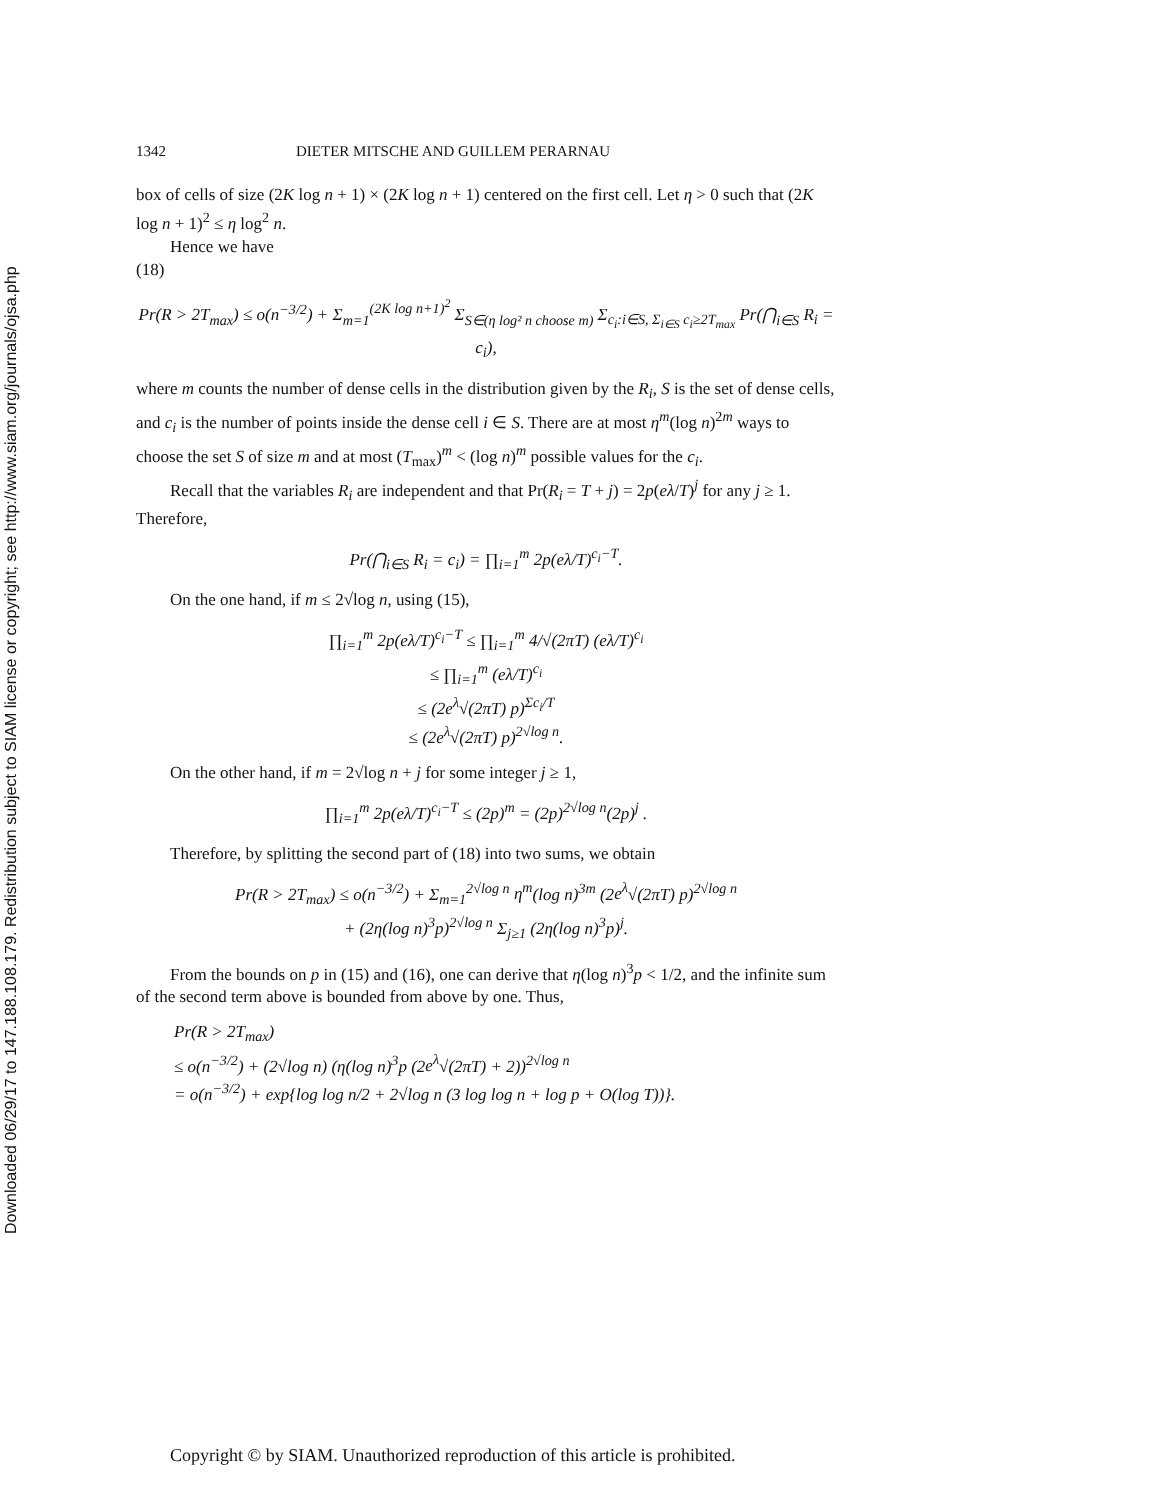Downloaded 06/29/17 to 147.188.108.179. Redistribution subject to SIAM license or copyright; see http://www.siam.org/journals/ojsa.php
1342 DIETER MITSCHE AND GUILLEM PERARNAU
box of cells of size (2K log n + 1) × (2K log n + 1) centered on the first cell. Let η > 0 such that (2K log n + 1)<sup>2</sup> ≤ η log<sup>2</sup> n.
Hence we have
(18)
Pr(R > 2T<sub>max</sub>) ≤ o(n<sup>−3/2</sup>) + Σ<sub>m=1</sub><sup>(2K log n+1)<sup>2</sup></sup> Σ<sub>S∈(η log² n choose m)</sub> Σ<sub>c<sub>i</sub>:i∈S, Σ<sub>i∈S</sub> c<sub>i</sub>≥2T<sub>max</sub></sub> Pr(⋂<sub>i∈S</sub> R<sub>i</sub> = c<sub>i</sub>),
where m counts the number of dense cells in the distribution given by the R<sub>i</sub>, S is the set of dense cells, and c<sub>i</sub> is the number of points inside the dense cell i ∈ S. There are at most η<sup>m</sup>(log n)<sup>2m</sup> ways to choose the set S of size m and at most (T<sub>max</sub>)<sup>m</sup> < (log n)<sup>m</sup> possible values for the c<sub>i</sub>.
Recall that the variables R<sub>i</sub> are independent and that Pr(R<sub>i</sub> = T + j) = 2p(eλ/T)<sup>j</sup> for any j ≥ 1. Therefore,
Pr(⋂<sub>i∈S</sub> R<sub>i</sub> = c<sub>i</sub>) = ∏<sub>i=1</sub><sup>m</sup> 2p(eλ/T)<sup>c<sub>i</sub>−T</sup>.
On the one hand, if m ≤ 2√log n, using (15),
∏<sub>i=1</sub><sup>m</sup> 2p(eλ/T)<sup>c<sub>i</sub>−T</sup> ≤ ∏<sub>i=1</sub><sup>m</sup> 4/√(2πT) (eλ/T)<sup>c<sub>i</sub></sup>
≤ ∏<sub>i=1</sub><sup>m</sup> (eλ/T)<sup>c<sub>i</sub></sup>
≤ (2e<sup>λ</sup>√(2πT) p)<sup>Σc<sub>i</sub>/T</sup>
≤ (2e<sup>λ</sup>√(2πT) p)<sup>2√log n</sup>.
On the other hand, if m = 2√log n + j for some integer j ≥ 1,
∏<sub>i=1</sub><sup>m</sup> 2p(eλ/T)<sup>c<sub>i</sub>−T</sup> ≤ (2p)<sup>m</sup> = (2p)<sup>2√log n</sup>(2p)<sup>j</sup> .
Therefore, by splitting the second part of (18) into two sums, we obtain
Pr(R > 2T<sub>max</sub>) ≤ o(n<sup>−3/2</sup>) + Σ<sub>m=1</sub><sup>2√log n</sup> η<sup>m</sup>(log n)<sup>3m</sup> (2e<sup>λ</sup>√(2πT) p)<sup>2√log n</sup>
+ (2η(log n)<sup>3</sup>p)<sup>2√log n</sup> Σ<sub>j≥1</sub> (2η(log n)<sup>3</sup>p)<sup>j</sup>.
From the bounds on p in (15) and (16), one can derive that η(log n)<sup>3</sup>p < 1/2, and the infinite sum of the second term above is bounded from above by one. Thus,
Pr(R > 2T<sub>max</sub>)
≤ o(n<sup>−3/2</sup>) + (2√log n) (η(log n)<sup>3</sup>p (2e<sup>λ</sup>√(2πT) + 2))<sup>2√log n</sup>
= o(n<sup>−3/2</sup>) + exp{log log n/2 + 2√log n (3 log log n + log p + O(log T))}.
Copyright © by SIAM. Unauthorized reproduction of this article is prohibited.